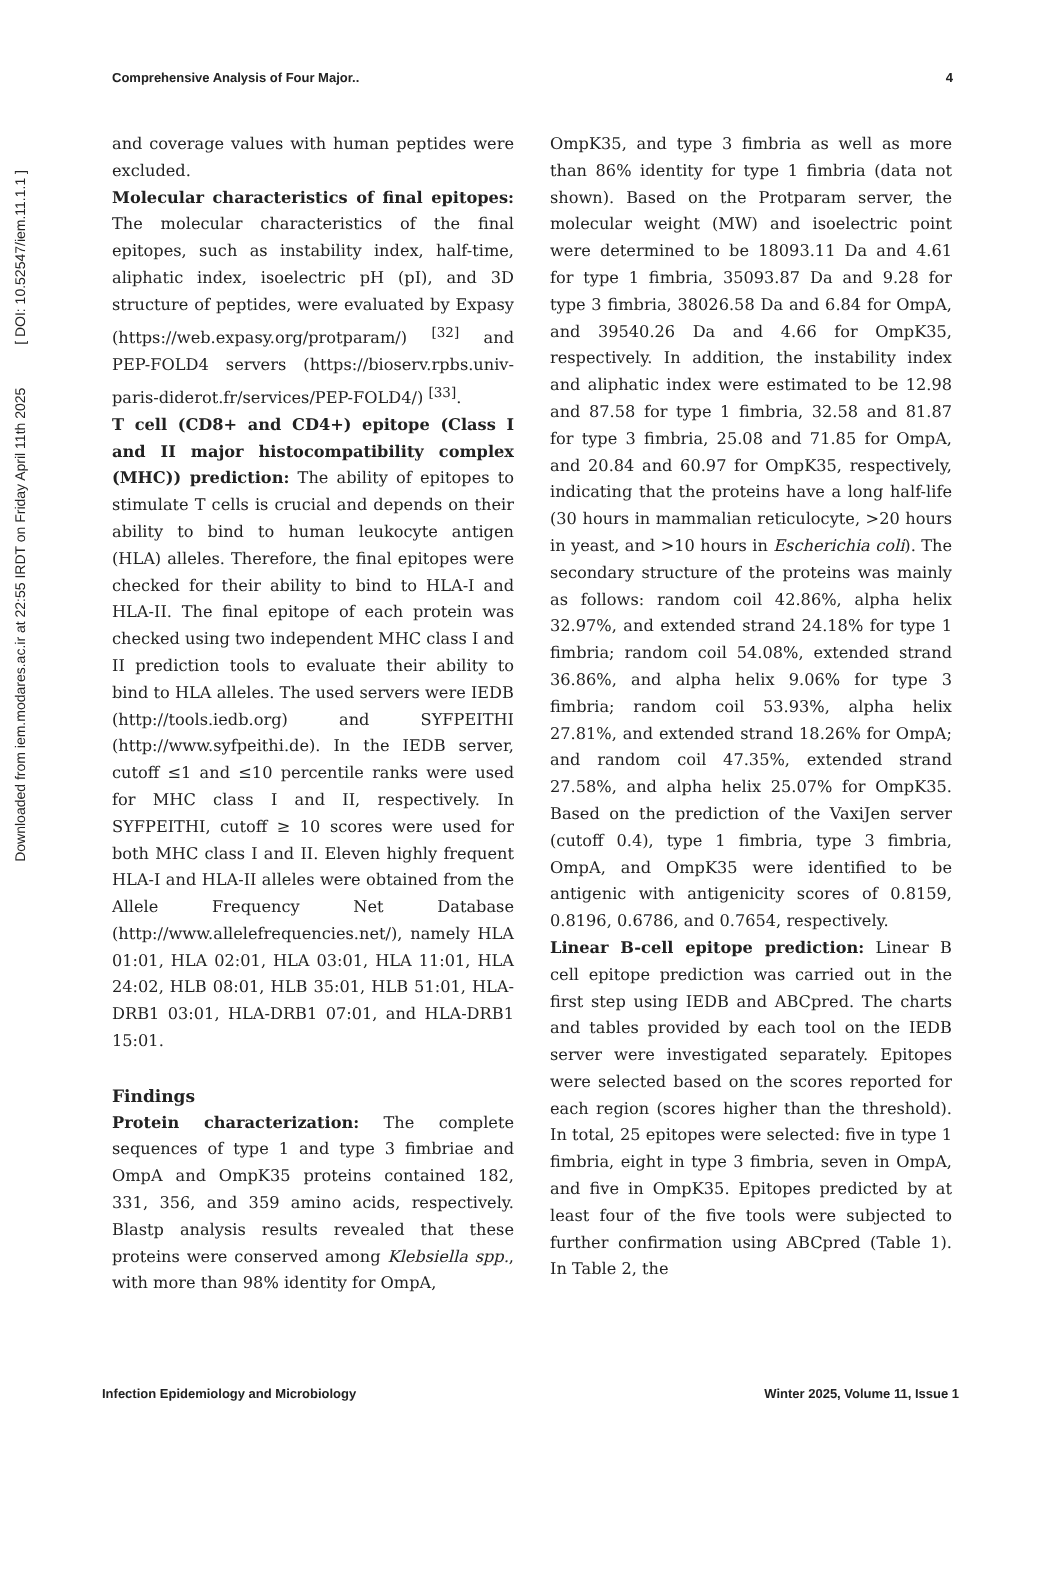Downloaded from iem.modares.ac.ir at 22:55 IRDT on Friday April 11th 2025 [ DOI: 10.52547/iem.11.1.1 ]
Comprehensive Analysis of Four Major.. 4
and coverage values with human peptides were excluded.
Molecular characteristics of final epitopes: The molecular characteristics of the final epitopes, such as instability index, half-time, aliphatic index, isoelectric pH (pI), and 3D structure of peptides, were evaluated by Expasy (https://web.expasy.org/protparam/) <sup>[32]</sup> and PEP-FOLD4 servers (https://bioserv.rpbs.univ-paris-diderot.fr/services/PEP-FOLD4/) <sup>[33]</sup>.
T cell (CD8+ and CD4+) epitope (Class I and II major histocompatibility complex (MHC)) prediction: The ability of epitopes to stimulate T cells is crucial and depends on their ability to bind to human leukocyte antigen (HLA) alleles. Therefore, the final epitopes were checked for their ability to bind to HLA-I and HLA-II. The final epitope of each protein was checked using two independent MHC class I and II prediction tools to evaluate their ability to bind to HLA alleles. The used servers were IEDB (http://tools.iedb.org) and SYFPEITHI (http://www.syfpeithi.de). In the IEDB server, cutoff ≤1 and ≤10 percentile ranks were used for MHC class I and II, respectively. In SYFPEITHI, cutoff ≥ 10 scores were used for both MHC class I and II. Eleven highly frequent HLA-I and HLA-II alleles were obtained from the Allele Frequency Net Database (http://www.allelefrequencies.net/), namely HLA 01:01, HLA 02:01, HLA 03:01, HLA 11:01, HLA 24:02, HLB 08:01, HLB 35:01, HLB 51:01, HLA-DRB1 03:01, HLA-DRB1 07:01, and HLA-DRB1 15:01.
Findings
Protein characterization: The complete sequences of type 1 and type 3 fimbriae and OmpA and OmpK35 proteins contained 182, 331, 356, and 359 amino acids, respectively. Blastp analysis results revealed that these proteins were conserved among Klebsiella spp., with more than 98% identity for OmpA,
OmpK35, and type 3 fimbria as well as more than 86% identity for type 1 fimbria (data not shown). Based on the Protparam server, the molecular weight (MW) and isoelectric point were determined to be 18093.11 Da and 4.61 for type 1 fimbria, 35093.87 Da and 9.28 for type 3 fimbria, 38026.58 Da and 6.84 for OmpA, and 39540.26 Da and 4.66 for OmpK35, respectively. In addition, the instability index and aliphatic index were estimated to be 12.98 and 87.58 for type 1 fimbria, 32.58 and 81.87 for type 3 fimbria, 25.08 and 71.85 for OmpA, and 20.84 and 60.97 for OmpK35, respectively, indicating that the proteins have a long half-life (30 hours in mammalian reticulocyte, >20 hours in yeast, and >10 hours in Escherichia coli). The secondary structure of the proteins was mainly as follows: random coil 42.86%, alpha helix 32.97%, and extended strand 24.18% for type 1 fimbria; random coil 54.08%, extended strand 36.86%, and alpha helix 9.06% for type 3 fimbria; random coil 53.93%, alpha helix 27.81%, and extended strand 18.26% for OmpA; and random coil 47.35%, extended strand 27.58%, and alpha helix 25.07% for OmpK35. Based on the prediction of the VaxiJen server (cutoff 0.4), type 1 fimbria, type 3 fimbria, OmpA, and OmpK35 were identified to be antigenic with antigenicity scores of 0.8159, 0.8196, 0.6786, and 0.7654, respectively.
Linear B-cell epitope prediction: Linear B cell epitope prediction was carried out in the first step using IEDB and ABCpred. The charts and tables provided by each tool on the IEDB server were investigated separately. Epitopes were selected based on the scores reported for each region (scores higher than the threshold). In total, 25 epitopes were selected: five in type 1 fimbria, eight in type 3 fimbria, seven in OmpA, and five in OmpK35. Epitopes predicted by at least four of the five tools were subjected to further confirmation using ABCpred (Table 1). In Table 2, the
Infection Epidemiology and Microbiology Winter 2025, Volume 11, Issue 1